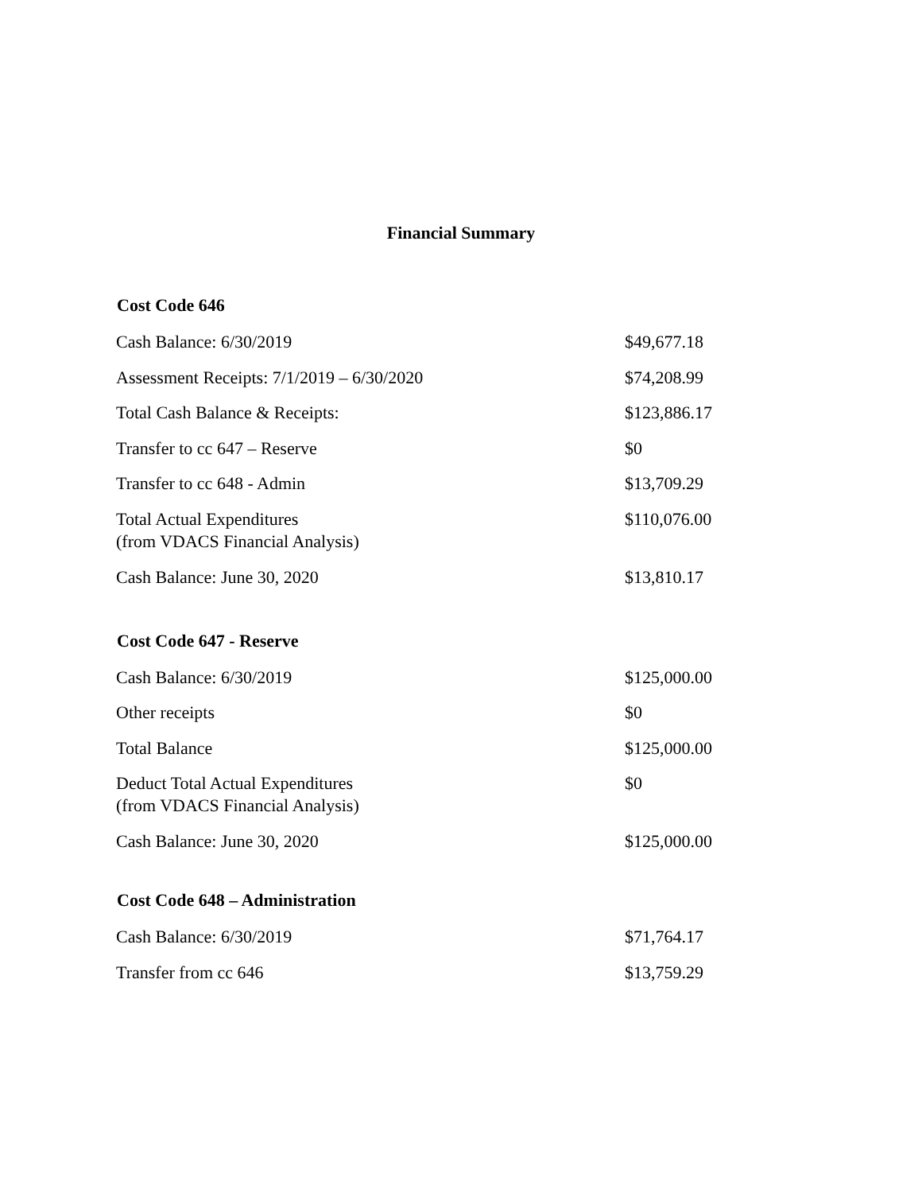Financial Summary
| Cost Code 646 | |
| --- | --- |
| Cash Balance: 6/30/2019 | $49,677.18 |
| Assessment Receipts: 7/1/2019 – 6/30/2020 | $74,208.99 |
| Total Cash Balance & Receipts: | $123,886.17 |
| Transfer to cc 647 – Reserve | $0 |
| Transfer to cc 648 - Admin | $13,709.29 |
| Total Actual Expenditures (from VDACS Financial Analysis) | $110,076.00 |
| Cash Balance: June 30, 2020 | $13,810.17 |
| Cost Code 647 - Reserve | |
| Cash Balance: 6/30/2019 | $125,000.00 |
| Other receipts | $0 |
| Total Balance | $125,000.00 |
| Deduct Total Actual Expenditures (from VDACS Financial Analysis) | $0 |
| Cash Balance: June 30, 2020 | $125,000.00 |
| Cost Code 648 – Administration | |
| Cash Balance: 6/30/2019 | $71,764.17 |
| Transfer from cc 646 | $13,759.29 |